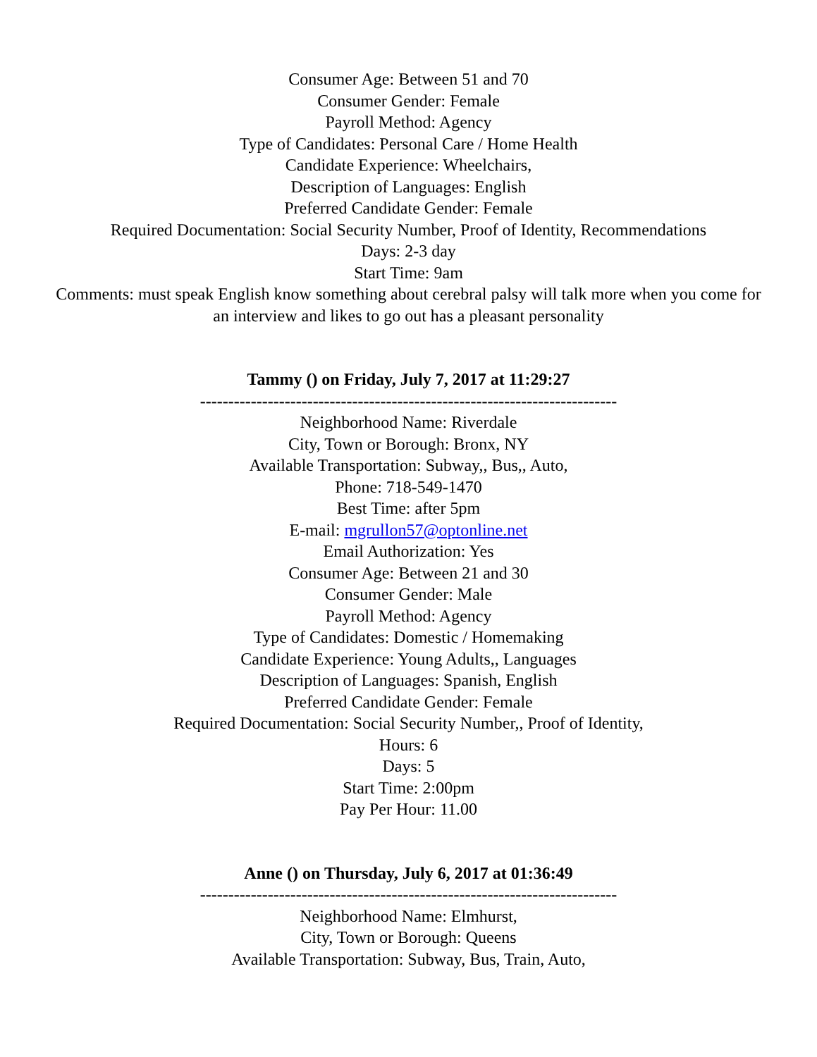Consumer Age: Between 51 and 70
Consumer Gender: Female
Payroll Method: Agency
Type of Candidates: Personal Care / Home Health
Candidate Experience: Wheelchairs,
Description of Languages: English
Preferred Candidate Gender: Female
Required Documentation: Social Security Number, Proof of Identity, Recommendations
Days: 2-3 day
Start Time: 9am
Comments: must speak English know something about cerebral palsy will talk more when you come for an interview and likes to go out has a pleasant personality
Tammy () on Friday, July 7, 2017 at 11:29:27
--------------------------------------------------------------------------
Neighborhood Name: Riverdale
City, Town or Borough: Bronx, NY
Available Transportation: Subway,, Bus,, Auto,
Phone: 718-549-1470
Best Time: after 5pm
E-mail: mgrullon57@optonline.net
Email Authorization: Yes
Consumer Age: Between 21 and 30
Consumer Gender: Male
Payroll Method: Agency
Type of Candidates: Domestic / Homemaking
Candidate Experience: Young Adults,, Languages
Description of Languages: Spanish, English
Preferred Candidate Gender: Female
Required Documentation: Social Security Number,, Proof of Identity,
Hours: 6
Days: 5
Start Time: 2:00pm
Pay Per Hour: 11.00
Anne () on Thursday, July 6, 2017 at 01:36:49
--------------------------------------------------------------------------
Neighborhood Name: Elmhurst,
City, Town or Borough: Queens
Available Transportation: Subway, Bus, Train, Auto,